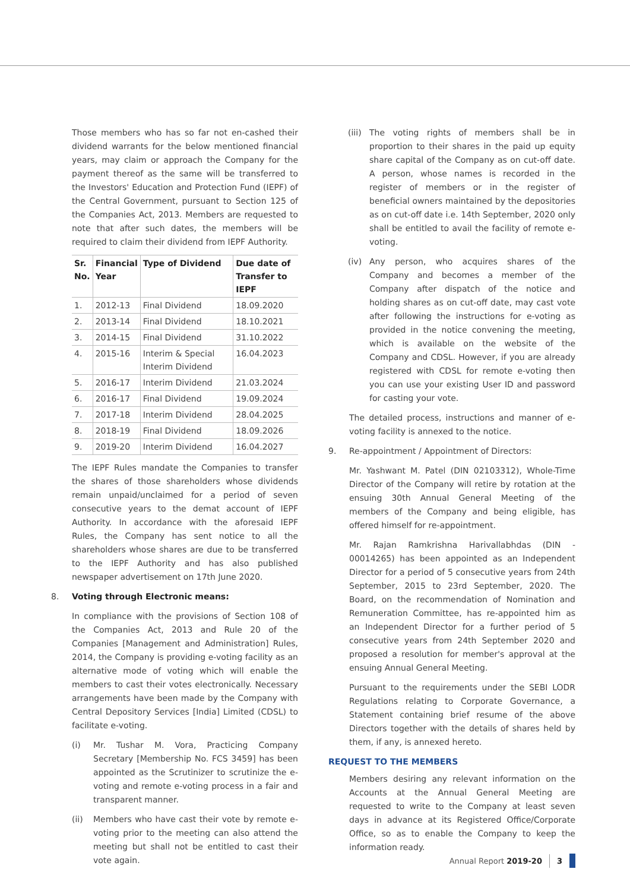Those members who has so far not en-cashed their dividend warrants for the below mentioned financial years, may claim or approach the Company for the payment thereof as the same will be transferred to the Investors' Education and Protection Fund (IEPF) of the Central Government, pursuant to Section 125 of the Companies Act, 2013. Members are requested to note that after such dates, the members will be required to claim their dividend from IEPF Authority.
| Sr. No. | Financial Year | Type of Dividend | Due date of Transfer to IEPF |
| --- | --- | --- | --- |
| 1. | 2012-13 | Final Dividend | 18.09.2020 |
| 2. | 2013-14 | Final Dividend | 18.10.2021 |
| 3. | 2014-15 | Final Dividend | 31.10.2022 |
| 4. | 2015-16 | Interim & Special Interim Dividend | 16.04.2023 |
| 5. | 2016-17 | Interim Dividend | 21.03.2024 |
| 6. | 2016-17 | Final Dividend | 19.09.2024 |
| 7. | 2017-18 | Interim Dividend | 28.04.2025 |
| 8. | 2018-19 | Final Dividend | 18.09.2026 |
| 9. | 2019-20 | Interim Dividend | 16.04.2027 |
The IEPF Rules mandate the Companies to transfer the shares of those shareholders whose dividends remain unpaid/unclaimed for a period of seven consecutive years to the demat account of IEPF Authority. In accordance with the aforesaid IEPF Rules, the Company has sent notice to all the shareholders whose shares are due to be transferred to the IEPF Authority and has also published newspaper advertisement on 17th June 2020.
8. Voting through Electronic means:
In compliance with the provisions of Section 108 of the Companies Act, 2013 and Rule 20 of the Companies [Management and Administration] Rules, 2014, the Company is providing e-voting facility as an alternative mode of voting which will enable the members to cast their votes electronically. Necessary arrangements have been made by the Company with Central Depository Services [India] Limited (CDSL) to facilitate e-voting.
(i) Mr. Tushar M. Vora, Practicing Company Secretary [Membership No. FCS 3459] has been appointed as the Scrutinizer to scrutinize the e-voting and remote e-voting process in a fair and transparent manner.
(ii) Members who have cast their vote by remote e-voting prior to the meeting can also attend the meeting but shall not be entitled to cast their vote again.
(iii)
The voting rights of members shall be in proportion to their shares in the paid up equity share capital of the Company as on cut-off date. A person, whose names is recorded in the register of members or in the register of beneficial owners maintained by the depositories as on cut-off date i.e. 14th September, 2020 only shall be entitled to avail the facility of remote e-voting.
(iv) Any person, who acquires shares of the Company and becomes a member of the Company after dispatch of the notice and holding shares as on cut-off date, may cast vote after following the instructions for e-voting as provided in the notice convening the meeting, which is available on the website of the Company and CDSL. However, if you are already registered with CDSL for remote e-voting then you can use your existing User ID and password for casting your vote.
The detailed process, instructions and manner of e-voting facility is annexed to the notice.
9. Re-appointment / Appointment of Directors:
Mr. Yashwant M. Patel (DIN 02103312), Whole-Time Director of the Company will retire by rotation at the ensuing 30th Annual General Meeting of the members of the Company and being eligible, has offered himself for re-appointment.
Mr. Rajan Ramkrishna Harivallabhdas (DIN - 00014265) has been appointed as an Independent Director for a period of 5 consecutive years from 24th September, 2015 to 23rd September, 2020. The Board, on the recommendation of Nomination and Remuneration Committee, has re-appointed him as an Independent Director for a further period of 5 consecutive years from 24th September 2020 and proposed a resolution for member's approval at the ensuing Annual General Meeting.
Pursuant to the requirements under the SEBI LODR Regulations relating to Corporate Governance, a Statement containing brief resume of the above Directors together with the details of shares held by them, if any, is annexed hereto.
REQUEST TO THE MEMBERS
Members desiring any relevant information on the Accounts at the Annual General Meeting are requested to write to the Company at least seven days in advance at its Registered Office/Corporate Office, so as to enable the Company to keep the information ready.
Annual Report 2019-20 3